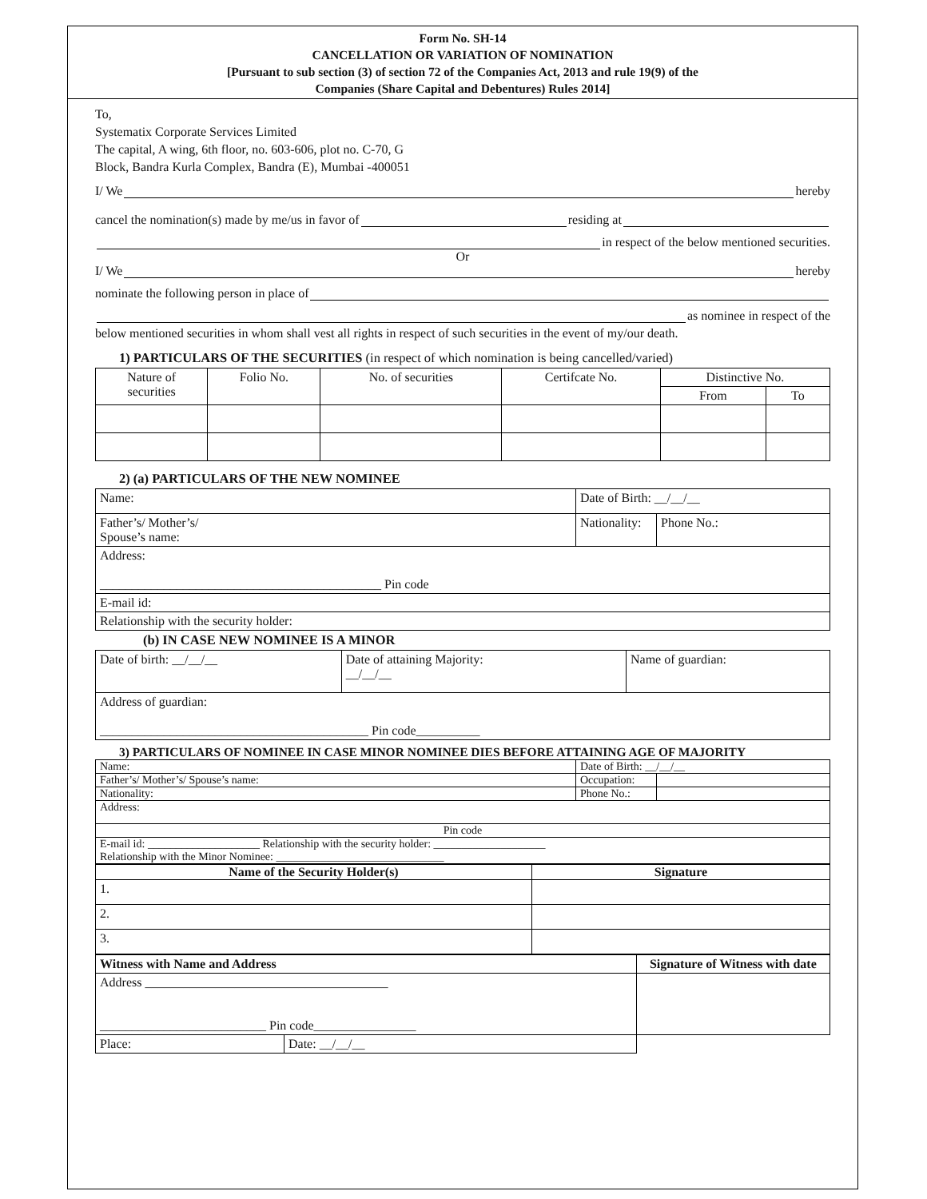Form No. SH-14
CANCELLATION OR VARIATION OF NOMINATION
[Pursuant to sub section (3) of section 72 of the Companies Act, 2013 and rule 19(9) of the
Companies (Share Capital and Debentures) Rules 2014]
To,
Systematix Corporate Services Limited
The capital, A wing, 6th floor, no. 603-606, plot no. C-70, G
Block, Bandra Kurla Complex, Bandra (E), Mumbai -400051
I/ We hereby
cancel the nomination(s) made by me/us in favor of residing at
in respect of the below mentioned securities.
Or
I/ We hereby
nominate the following person in place of
as nominee in respect of the
below mentioned securities in whom shall vest all rights in respect of such securities in the event of my/our death.
1) PARTICULARS OF THE SECURITIES (in respect of which nomination is being cancelled/varied)
| Nature of securities | Folio No. | No. of securities | Certifcate No. | Distinctive No. | |
| | | | | From | To |
2) (a) PARTICULARS OF THE NEW NOMINEE
| Name: | Date of Birth: __/__/__ | |
| Father’s/ Mother’s/ Spouse’s name: | Nationality: | Phone No.: |
| Address: ____________________________________________ Pin code | | |
| E-mail id: | | |
| Relationship with the security holder: | | |
(b) IN CASE NEW NOMINEE IS A MINOR
| Date of birth: __/__/__ | Date of attaining Majority: __/__/__ | Name of guardian: |
| Address of guardian: __________________________________________ Pin code__________ | | |
3) PARTICULARS OF NOMINEE IN CASE MINOR NOMINEE DIES BEFORE ATTAINING AGE OF MAJORITY
| Name: | Date of Birth: __/__/__ | |
| Father’s/ Mother’s/ Spouse’s name: | Occupation: | |
| Nationality: | Phone No.: | |
| Address: | | |
| Pin code | | |
| E-mail id: ____________________ Relationship with the security holder: ____________________ Relationship with the Minor Nominee: ______________________________ | | |
| Name of the Security Holder(s) | Signature |
| --- | --- |
| 1. | |
| 2. | |
| 3. | |
| Witness with Name and Address | | Signature of Witness with date |
| Address ______________________________________ __________________________ Pin code________________ | | |
| Place: | Date: __/__/__ | |